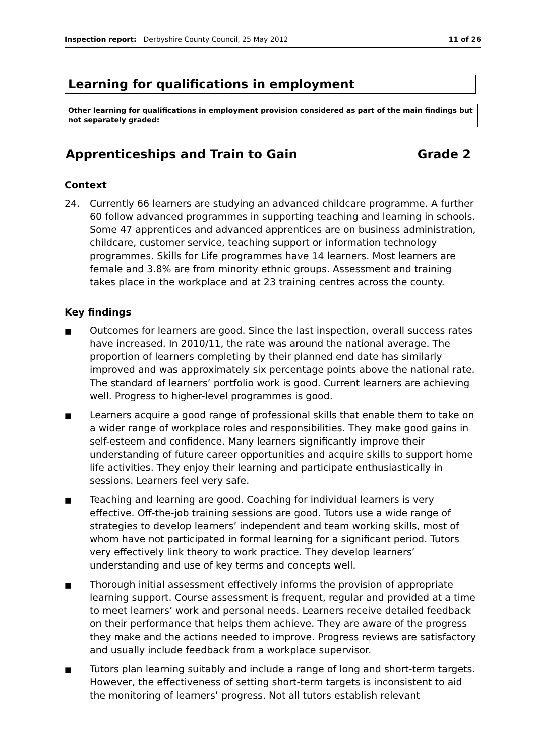Inspection report: Derbyshire County Council, 25 May 2012 11 of 26
Learning for qualifications in employment
Other learning for qualifications in employment provision considered as part of the main findings but not separately graded:
Apprenticeships and Train to Gain Grade 2
Context
24. Currently 66 learners are studying an advanced childcare programme. A further 60 follow advanced programmes in supporting teaching and learning in schools. Some 47 apprentices and advanced apprentices are on business administration, childcare, customer service, teaching support or information technology programmes. Skills for Life programmes have 14 learners. Most learners are female and 3.8% are from minority ethnic groups. Assessment and training takes place in the workplace and at 23 training centres across the county.
Key findings
■ Outcomes for learners are good. Since the last inspection, overall success rates have increased. In 2010/11, the rate was around the national average. The proportion of learners completing by their planned end date has similarly improved and was approximately six percentage points above the national rate. The standard of learners’ portfolio work is good. Current learners are achieving well. Progress to higher-level programmes is good.
■ Learners acquire a good range of professional skills that enable them to take on a wider range of workplace roles and responsibilities. They make good gains in self-esteem and confidence. Many learners significantly improve their understanding of future career opportunities and acquire skills to support home life activities. They enjoy their learning and participate enthusiastically in sessions. Learners feel very safe.
■ Teaching and learning are good. Coaching for individual learners is very effective. Off-the-job training sessions are good. Tutors use a wide range of strategies to develop learners’ independent and team working skills, most of whom have not participated in formal learning for a significant period. Tutors very effectively link theory to work practice. They develop learners’ understanding and use of key terms and concepts well.
■ Thorough initial assessment effectively informs the provision of appropriate learning support. Course assessment is frequent, regular and provided at a time to meet learners’ work and personal needs. Learners receive detailed feedback on their performance that helps them achieve. They are aware of the progress they make and the actions needed to improve. Progress reviews are satisfactory and usually include feedback from a workplace supervisor.
■ Tutors plan learning suitably and include a range of long and short-term targets. However, the effectiveness of setting short-term targets is inconsistent to aid the monitoring of learners’ progress. Not all tutors establish relevant